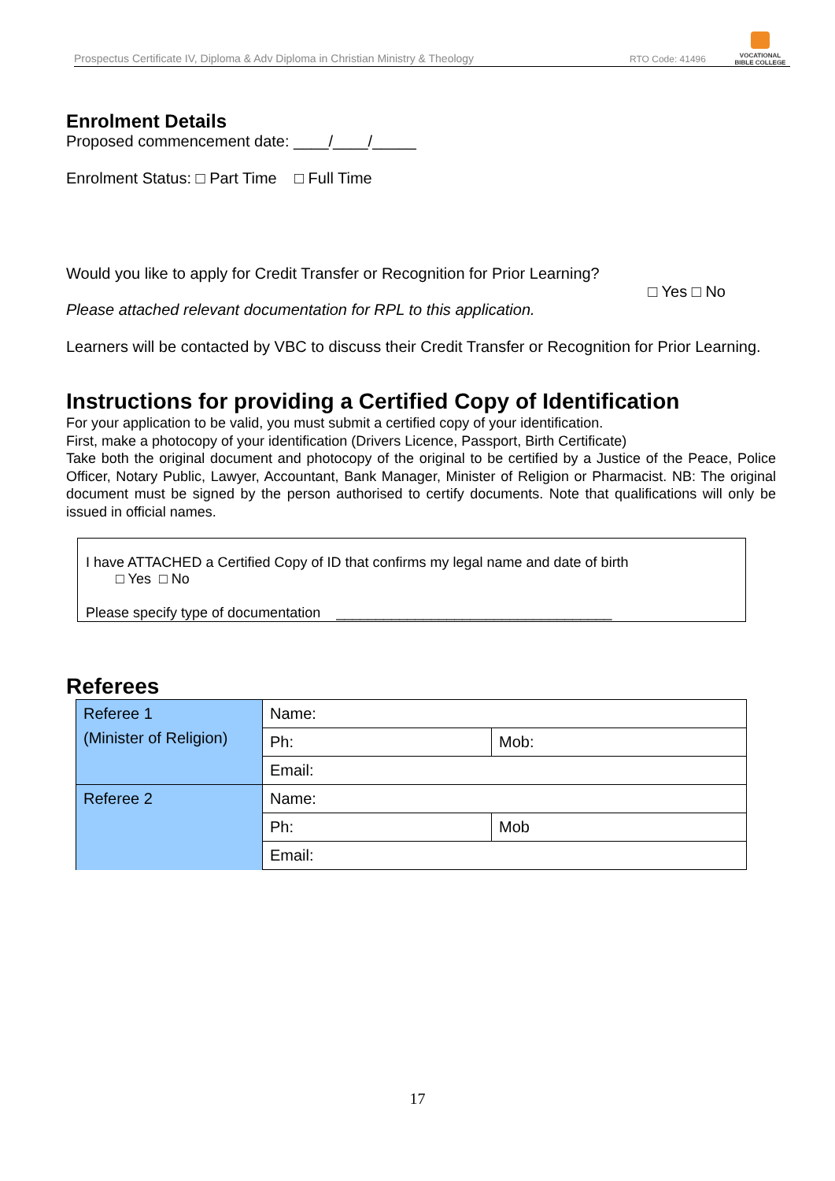Prospectus Certificate IV, Diploma & Adv Diploma in Christian Ministry & Theology RTO Code: 41496
VOCATIONAL
BIBLE COLLEGE
Enrolment Details
Proposed commencement date: ____/____/_____
Enrolment Status: □ Part Time □ Full Time
Would you like to apply for Credit Transfer or Recognition for Prior Learning?
□ Yes □ No
Please attached relevant documentation for RPL to this application.
Learners will be contacted by VBC to discuss their Credit Transfer or Recognition for Prior Learning.
Instructions for providing a Certified Copy of Identification
For your application to be valid, you must submit a certified copy of your identification.
First, make a photocopy of your identification (Drivers Licence, Passport, Birth Certificate)
Take both the original document and photocopy of the original to be certified by a Justice of the Peace, Police Officer, Notary Public, Lawyer, Accountant, Bank Manager, Minister of Religion or Pharmacist. NB: The original document must be signed by the person authorised to certify documents. Note that qualifications will only be issued in official names.
I have ATTACHED a Certified Copy of ID that confirms my legal name and date of birth
□ Yes □ No
Please specify type of documentation ___________________________________
Referees
| Referee 1 (Minister of Religion) | Name: | |
| | Ph: | Mob: |
| | Email: | |
| Referee 2 | Name: | |
| | Ph: | Mob |
| | Email: | |
17